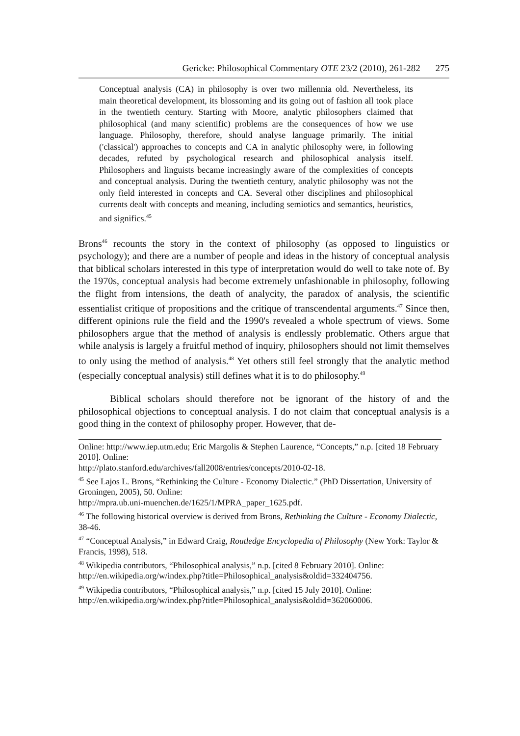Gericke: Philosophical Commentary OTE 23/2 (2010), 261-282 275
Conceptual analysis (CA) in philosophy is over two millennia old. Nevertheless, its main theoretical development, its blossoming and its going out of fashion all took place in the twentieth century. Starting with Moore, analytic philosophers claimed that philosophical (and many scientific) problems are the consequences of how we use language. Philosophy, therefore, should analyse language primarily. The initial ('classical') approaches to concepts and CA in analytic philosophy were, in following decades, refuted by psychological research and philosophical analysis itself. Philosophers and linguists became increasingly aware of the complexities of concepts and conceptual analysis. During the twentieth century, analytic philosophy was not the only field interested in concepts and CA. Several other disciplines and philosophical currents dealt with concepts and meaning, including semiotics and semantics, heuristics, and significs.<sup>45</sup>
Brons<sup>46</sup> recounts the story in the context of philosophy (as opposed to linguistics or psychology); and there are a number of people and ideas in the history of conceptual analysis that biblical scholars interested in this type of interpretation would do well to take note of. By the 1970s, conceptual analysis had become extremely unfashionable in philosophy, following the flight from intensions, the death of analycity, the paradox of analysis, the scientific essentialist critique of propositions and the critique of transcendental arguments.<sup>47</sup> Since then, different opinions rule the field and the 1990's revealed a whole spectrum of views. Some philosophers argue that the method of analysis is endlessly problematic. Others argue that while analysis is largely a fruitful method of inquiry, philosophers should not limit themselves to only using the method of analysis.<sup>48</sup> Yet others still feel strongly that the analytic method (especially conceptual analysis) still defines what it is to do philosophy.<sup>49</sup>
Biblical scholars should therefore not be ignorant of the history of and the philosophical objections to conceptual analysis. I do not claim that conceptual analysis is a good thing in the context of philosophy proper. However, that de-
Online: http://www.iep.utm.edu; Eric Margolis & Stephen Laurence, “Concepts,” n.p. [cited 18 February 2010]. Online:
http://plato.stanford.edu/archives/fall2008/entries/concepts/2010-02-18.
<sup>45</sup> See Lajos L. Brons, “Rethinking the Culture - Economy Dialectic.” (PhD Dissertation, University of Groningen, 2005), 50. Online:
http://mpra.ub.uni-muenchen.de/1625/1/MPRA_paper_1625.pdf.
<sup>46</sup> The following historical overview is derived from Brons, Rethinking the Culture - Economy Dialectic, 38-46.
<sup>47</sup> “Conceptual Analysis,” in Edward Craig, Routledge Encyclopedia of Philosophy (New York: Taylor & Francis, 1998), 518.
<sup>48</sup> Wikipedia contributors, “Philosophical analysis,” n.p. [cited 8 February 2010]. Online: http://en.wikipedia.org/w/index.php?title=Philosophical_analysis&oldid=332404756.
<sup>49</sup> Wikipedia contributors, “Philosophical analysis,” n.p. [cited 15 July 2010]. Online: http://en.wikipedia.org/w/index.php?title=Philosophical_analysis&oldid=362060006.